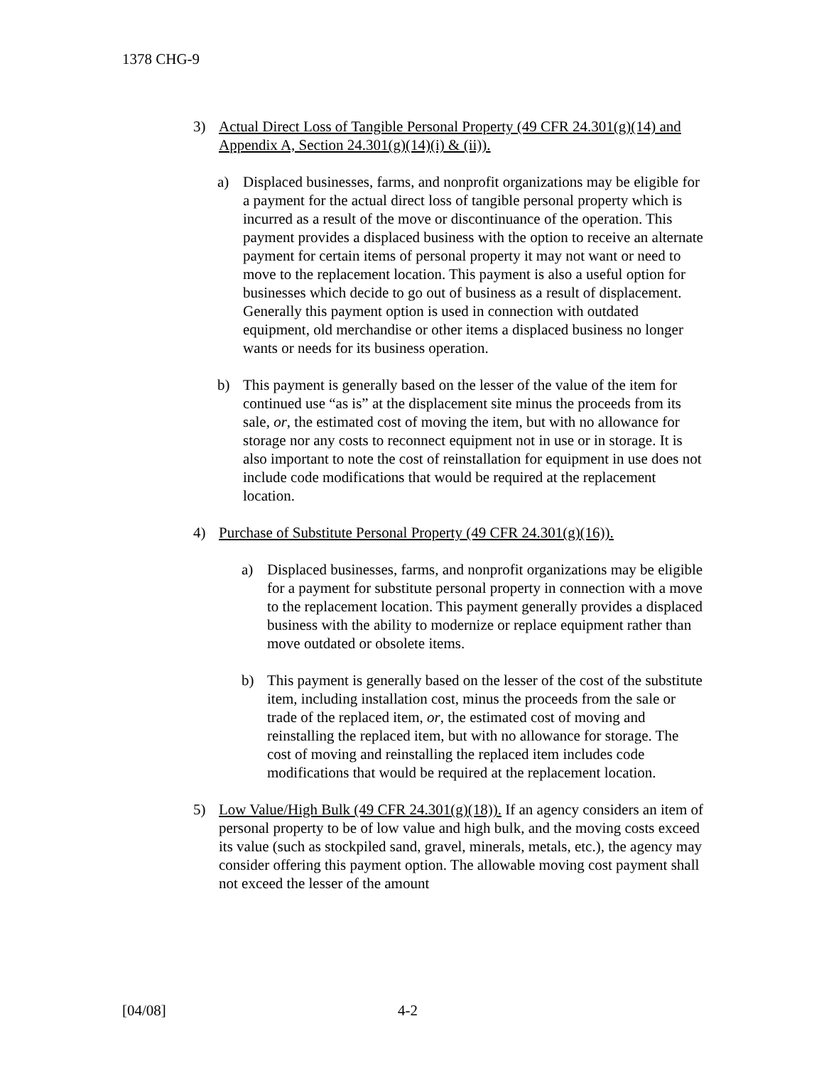1378 CHG-9
3) Actual Direct Loss of Tangible Personal Property (49 CFR 24.301(g)(14) and Appendix A, Section 24.301(g)(14)(i) & (ii)).
a) Displaced businesses, farms, and nonprofit organizations may be eligible for a payment for the actual direct loss of tangible personal property which is incurred as a result of the move or discontinuance of the operation. This payment provides a displaced business with the option to receive an alternate payment for certain items of personal property it may not want or need to move to the replacement location. This payment is also a useful option for businesses which decide to go out of business as a result of displacement. Generally this payment option is used in connection with outdated equipment, old merchandise or other items a displaced business no longer wants or needs for its business operation.
b) This payment is generally based on the lesser of the value of the item for continued use “as is” at the displacement site minus the proceeds from its sale, or, the estimated cost of moving the item, but with no allowance for storage nor any costs to reconnect equipment not in use or in storage. It is also important to note the cost of reinstallation for equipment in use does not include code modifications that would be required at the replacement location.
4) Purchase of Substitute Personal Property (49 CFR 24.301(g)(16)).
a) Displaced businesses, farms, and nonprofit organizations may be eligible for a payment for substitute personal property in connection with a move to the replacement location. This payment generally provides a displaced business with the ability to modernize or replace equipment rather than move outdated or obsolete items.
b) This payment is generally based on the lesser of the cost of the substitute item, including installation cost, minus the proceeds from the sale or trade of the replaced item, or, the estimated cost of moving and reinstalling the replaced item, but with no allowance for storage. The cost of moving and reinstalling the replaced item includes code modifications that would be required at the replacement location.
5) Low Value/High Bulk (49 CFR 24.301(g)(18)). If an agency considers an item of personal property to be of low value and high bulk, and the moving costs exceed its value (such as stockpiled sand, gravel, minerals, metals, etc.), the agency may consider offering this payment option. The allowable moving cost payment shall not exceed the lesser of the amount
[04/08] 4-2